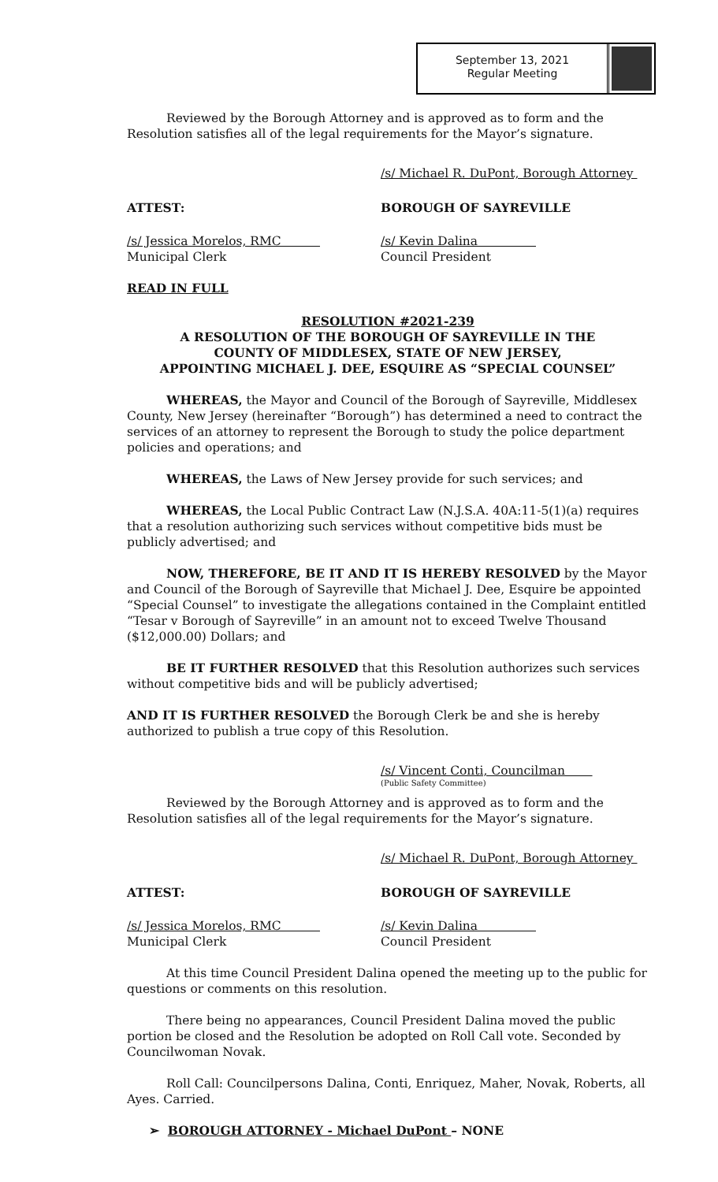September 13, 2021
Regular Meeting
Reviewed by the Borough Attorney and is approved as to form and the Resolution satisfies all of the legal requirements for the Mayor’s signature.
/s/ Michael R. DuPont, Borough Attorney
ATTEST: BOROUGH OF SAYREVILLE
/s/ Jessica Morelos, RMC
Municipal Clerk
/s/ Kevin Dalina
Council President
READ IN FULL
RESOLUTION #2021-239
A RESOLUTION OF THE BOROUGH OF SAYREVILLE IN THE
COUNTY OF MIDDLESEX, STATE OF NEW JERSEY,
APPOINTING MICHAEL J. DEE, ESQUIRE AS “SPECIAL COUNSEL”
WHEREAS, the Mayor and Council of the Borough of Sayreville, Middlesex County, New Jersey (hereinafter “Borough”) has determined a need to contract the services of an attorney to represent the Borough to study the police department policies and operations; and
WHEREAS, the Laws of New Jersey provide for such services; and
WHEREAS, the Local Public Contract Law (N.J.S.A. 40A:11-5(1)(a) requires that a resolution authorizing such services without competitive bids must be publicly advertised; and
NOW, THEREFORE, BE IT AND IT IS HEREBY RESOLVED by the Mayor and Council of the Borough of Sayreville that Michael J. Dee, Esquire be appointed “Special Counsel” to investigate the allegations contained in the Complaint entitled “Tesar v Borough of Sayreville” in an amount not to exceed Twelve Thousand ($12,000.00) Dollars; and
BE IT FURTHER RESOLVED that this Resolution authorizes such services without competitive bids and will be publicly advertised;
AND IT IS FURTHER RESOLVED the Borough Clerk be and she is hereby authorized to publish a true copy of this Resolution.
/s/ Vincent Conti, Councilman
(Public Safety Committee)
Reviewed by the Borough Attorney and is approved as to form and the Resolution satisfies all of the legal requirements for the Mayor’s signature.
/s/ Michael R. DuPont, Borough Attorney
ATTEST: BOROUGH OF SAYREVILLE
/s/ Jessica Morelos, RMC
Municipal Clerk
/s/ Kevin Dalina
Council President
At this time Council President Dalina opened the meeting up to the public for questions or comments on this resolution.
There being no appearances, Council President Dalina moved the public portion be closed and the Resolution be adopted on Roll Call vote. Seconded by Councilwoman Novak.
Roll Call: Councilpersons Dalina, Conti, Enriquez, Maher, Novak, Roberts, all Ayes. Carried.
➢ BOROUGH ATTORNEY - Michael DuPont – NONE